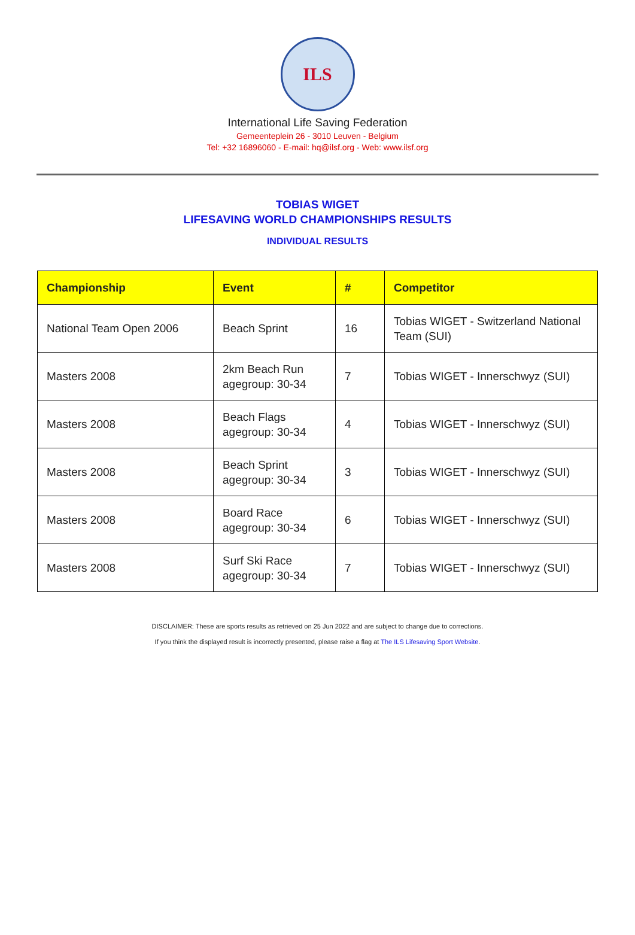ILS
International Life Saving Federation
Gemeenteplein 26 - 3010 Leuven - Belgium
Tel: +32 16896060 - E-mail: hq@ilsf.org - Web: www.ilsf.org
TOBIAS WIGET
LIFESAVING WORLD CHAMPIONSHIPS RESULTS
INDIVIDUAL RESULTS
| Championship | Event | # | Competitor |
| --- | --- | --- | --- |
| National Team Open 2006 | Beach Sprint | 16 | Tobias WIGET - Switzerland National Team (SUI) |
| Masters 2008 | 2km Beach Run agegroup: 30-34 | 7 | Tobias WIGET - Innerschwyz (SUI) |
| Masters 2008 | Beach Flags agegroup: 30-34 | 4 | Tobias WIGET - Innerschwyz (SUI) |
| Masters 2008 | Beach Sprint agegroup: 30-34 | 3 | Tobias WIGET - Innerschwyz (SUI) |
| Masters 2008 | Board Race agegroup: 30-34 | 6 | Tobias WIGET - Innerschwyz (SUI) |
| Masters 2008 | Surf Ski Race agegroup: 30-34 | 7 | Tobias WIGET - Innerschwyz (SUI) |
DISCLAIMER: These are sports results as retrieved on 25 Jun 2022 and are subject to change due to corrections.
If you think the displayed result is incorrectly presented, please raise a flag at The ILS Lifesaving Sport Website.